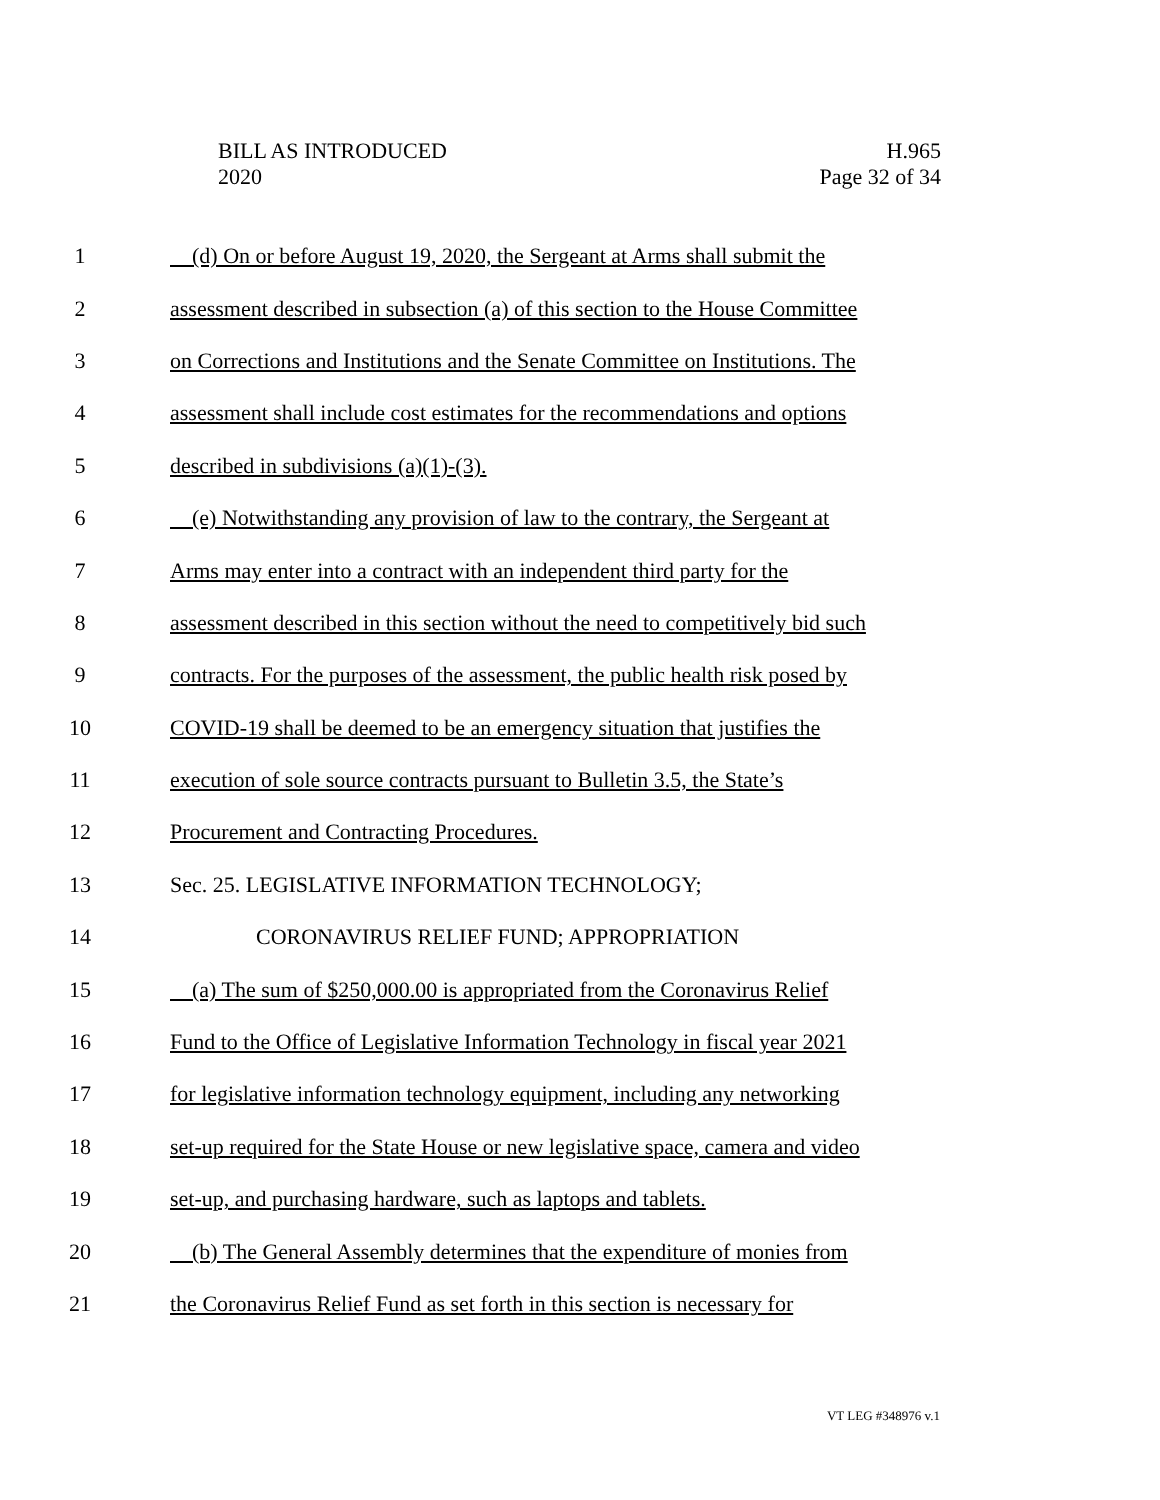BILL AS INTRODUCED
2020
H.965
Page 32 of 34
1 (d) On or before August 19, 2020, the Sergeant at Arms shall submit the
2 assessment described in subsection (a) of this section to the House Committee
3 on Corrections and Institutions and the Senate Committee on Institutions. The
4 assessment shall include cost estimates for the recommendations and options
5 described in subdivisions (a)(1)-(3).
6 (e) Notwithstanding any provision of law to the contrary, the Sergeant at
7 Arms may enter into a contract with an independent third party for the
8 assessment described in this section without the need to competitively bid such
9 contracts. For the purposes of the assessment, the public health risk posed by
10 COVID-19 shall be deemed to be an emergency situation that justifies the
11 execution of sole source contracts pursuant to Bulletin 3.5, the State’s
12 Procurement and Contracting Procedures.
13 Sec. 25. LEGISLATIVE INFORMATION TECHNOLOGY;
14 CORONAVIRUS RELIEF FUND; APPROPRIATION
15 (a) The sum of $250,000.00 is appropriated from the Coronavirus Relief
16 Fund to the Office of Legislative Information Technology in fiscal year 2021
17 for legislative information technology equipment, including any networking
18 set-up required for the State House or new legislative space, camera and video
19 set-up, and purchasing hardware, such as laptops and tablets.
20 (b) The General Assembly determines that the expenditure of monies from
21 the Coronavirus Relief Fund as set forth in this section is necessary for
VT LEG #348976 v.1